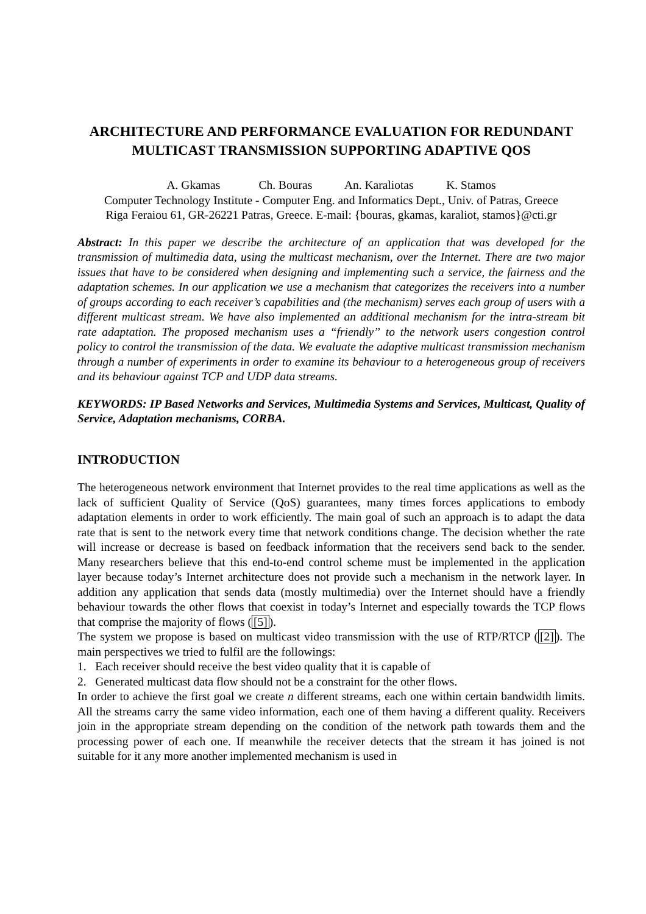ARCHITECTURE AND PERFORMANCE EVALUATION FOR REDUNDANT MULTICAST TRANSMISSION SUPPORTING ADAPTIVE QOS
A. Gkamas Ch. Bouras An. Karaliotas K. Stamos
Computer Technology Institute - Computer Eng. and Informatics Dept., Univ. of Patras, Greece
Riga Feraiou 61, GR-26221 Patras, Greece. E-mail: {bouras, gkamas, karaliot, stamos}@cti.gr
Abstract: In this paper we describe the architecture of an application that was developed for the transmission of multimedia data, using the multicast mechanism, over the Internet. There are two major issues that have to be considered when designing and implementing such a service, the fairness and the adaptation schemes. In our application we use a mechanism that categorizes the receivers into a number of groups according to each receiver’s capabilities and (the mechanism) serves each group of users with a different multicast stream. We have also implemented an additional mechanism for the intra-stream bit rate adaptation. The proposed mechanism uses a “friendly” to the network users congestion control policy to control the transmission of the data. We evaluate the adaptive multicast transmission mechanism through a number of experiments in order to examine its behaviour to a heterogeneous group of receivers and its behaviour against TCP and UDP data streams.
KEYWORDS: IP Based Networks and Services, Multimedia Systems and Services, Multicast, Quality of Service, Adaptation mechanisms, CORBA.
INTRODUCTION
The heterogeneous network environment that Internet provides to the real time applications as well as the lack of sufficient Quality of Service (QoS) guarantees, many times forces applications to embody adaptation elements in order to work efficiently. The main goal of such an approach is to adapt the data rate that is sent to the network every time that network conditions change. The decision whether the rate will increase or decrease is based on feedback information that the receivers send back to the sender. Many researchers believe that this end-to-end control scheme must be implemented in the application layer because today’s Internet architecture does not provide such a mechanism in the network layer. In addition any application that sends data (mostly multimedia) over the Internet should have a friendly behaviour towards the other flows that coexist in today’s Internet and especially towards the TCP flows that comprise the majority of flows ([5]).
The system we propose is based on multicast video transmission with the use of RTP/RTCP ([2]). The main perspectives we tried to fulfil are the followings:
1. Each receiver should receive the best video quality that it is capable of
2. Generated multicast data flow should not be a constraint for the other flows.
In order to achieve the first goal we create n different streams, each one within certain bandwidth limits. All the streams carry the same video information, each one of them having a different quality. Receivers join in the appropriate stream depending on the condition of the network path towards them and the processing power of each one. If meanwhile the receiver detects that the stream it has joined is not suitable for it any more another implemented mechanism is used in